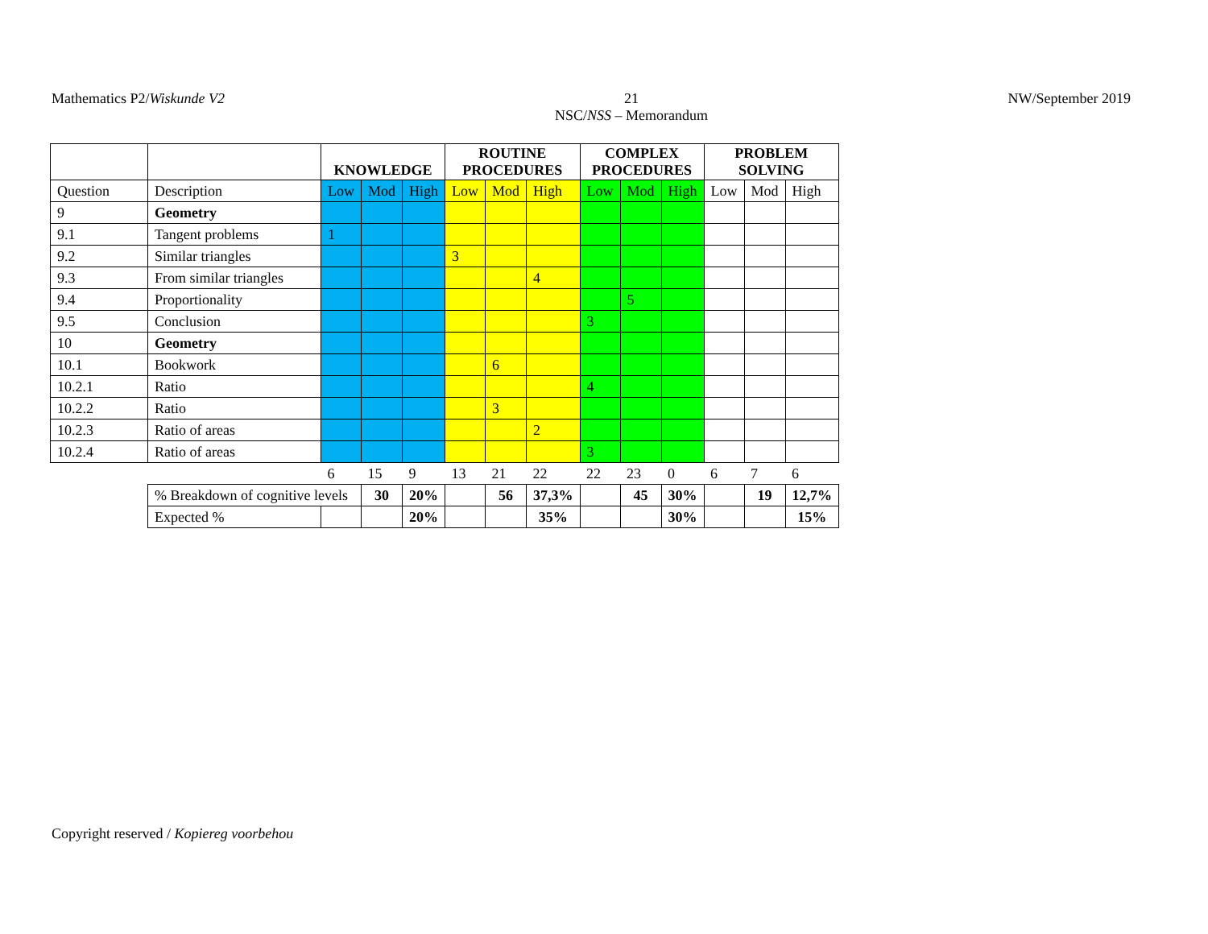Mathematics P2/Wiskunde V2 21
NSC/NSS – Memorandum NW/September 2019
| | | KNOWLEDGE | | | ROUTINE PROCEDURES | | | COMPLEX PROCEDURES | | | PROBLEM SOLVING | | |
| --- | --- | --- | --- | --- | --- | --- | --- | --- | --- | --- | --- | --- | --- |
| Question | Description | Low | Mod | High | Low | Mod | High | Low | Mod | High | Low | Mod | High |
| 9 | Geometry | | | | | | | | | | | | |
| 9.1 | Tangent problems | 1 | | | | | | | | | | | |
| 9.2 | Similar triangles | | | | 3 | | | | | | | | |
| 9.3 | From similar triangles | | | | | | 4 | | | | | | |
| 9.4 | Proportionality | | | | | | | | 5 | | | | |
| 9.5 | Conclusion | | | | | | | 3 | | | | | |
| 10 | Geometry | | | | | | | | | | | | |
| 10.1 | Bookwork | | | | | 6 | | | | | | | |
| 10.2.1 | Ratio | | | | | | | 4 | | | | | |
| 10.2.2 | Ratio | | | | | 3 | | | | | | | |
| 10.2.3 | Ratio of areas | | | | | | 2 | | | | | | |
| 10.2.4 | Ratio of areas | | | | | | | 3 | | | | | |
| | | 6 | 15 | 9 | 13 | 21 | 22 | 22 | 23 | 0 | 6 | 7 | 6 |
| | % Breakdown of cognitive levels | | 30 | 20% | | 56 | 37,3% | | 45 | 30% | | 19 | 12,7% |
| | Expected % | | | 20% | | | 35% | | | 30% | | | 15% |
Copyright reserved / Kopiereg voorbehou